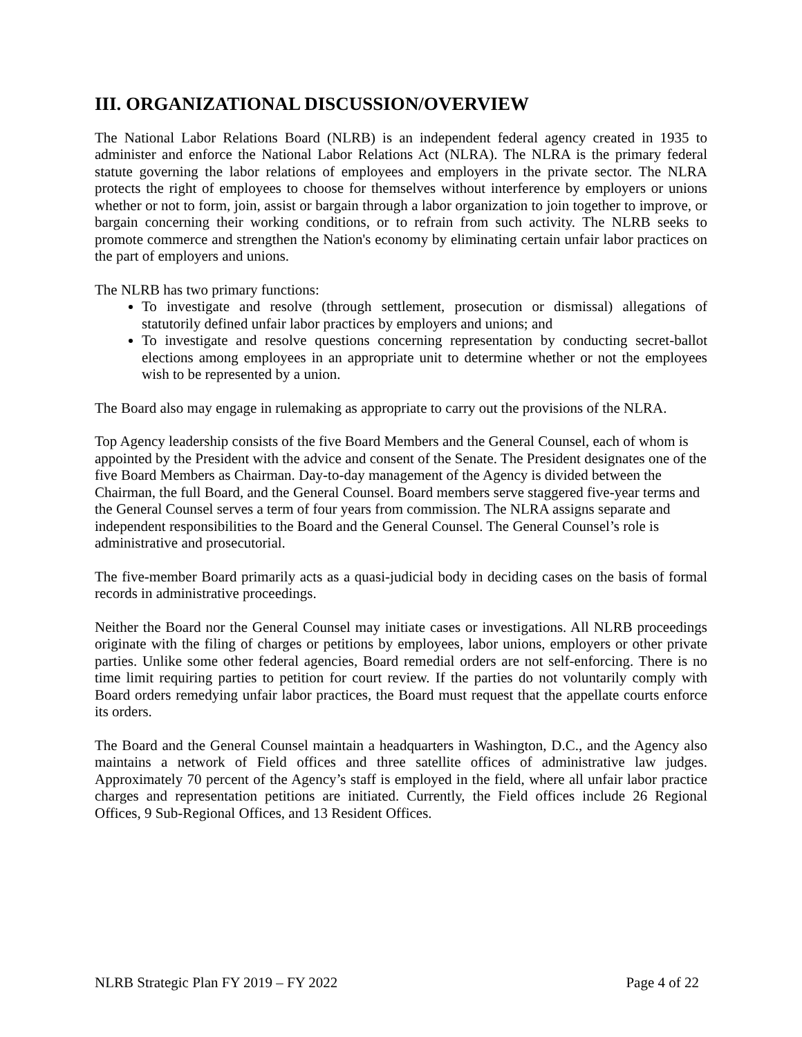III. ORGANIZATIONAL DISCUSSION/OVERVIEW
The National Labor Relations Board (NLRB) is an independent federal agency created in 1935 to administer and enforce the National Labor Relations Act (NLRA). The NLRA is the primary federal statute governing the labor relations of employees and employers in the private sector. The NLRA protects the right of employees to choose for themselves without interference by employers or unions whether or not to form, join, assist or bargain through a labor organization to join together to improve, or bargain concerning their working conditions, or to refrain from such activity. The NLRB seeks to promote commerce and strengthen the Nation's economy by eliminating certain unfair labor practices on the part of employers and unions.
The NLRB has two primary functions:
To investigate and resolve (through settlement, prosecution or dismissal) allegations of statutorily defined unfair labor practices by employers and unions; and
To investigate and resolve questions concerning representation by conducting secret-ballot elections among employees in an appropriate unit to determine whether or not the employees wish to be represented by a union.
The Board also may engage in rulemaking as appropriate to carry out the provisions of the NLRA.
Top Agency leadership consists of the five Board Members and the General Counsel, each of whom is appointed by the President with the advice and consent of the Senate. The President designates one of the five Board Members as Chairman. Day-to-day management of the Agency is divided between the Chairman, the full Board, and the General Counsel. Board members serve staggered five-year terms and the General Counsel serves a term of four years from commission. The NLRA assigns separate and independent responsibilities to the Board and the General Counsel. The General Counsel’s role is administrative and prosecutorial.
The five-member Board primarily acts as a quasi-judicial body in deciding cases on the basis of formal records in administrative proceedings.
Neither the Board nor the General Counsel may initiate cases or investigations. All NLRB proceedings originate with the filing of charges or petitions by employees, labor unions, employers or other private parties. Unlike some other federal agencies, Board remedial orders are not self-enforcing. There is no time limit requiring parties to petition for court review. If the parties do not voluntarily comply with Board orders remedying unfair labor practices, the Board must request that the appellate courts enforce its orders.
The Board and the General Counsel maintain a headquarters in Washington, D.C., and the Agency also maintains a network of Field offices and three satellite offices of administrative law judges. Approximately 70 percent of the Agency’s staff is employed in the field, where all unfair labor practice charges and representation petitions are initiated. Currently, the Field offices include 26 Regional Offices, 9 Sub-Regional Offices, and 13 Resident Offices.
NLRB Strategic Plan FY 2019 – FY 2022 Page 4 of 22